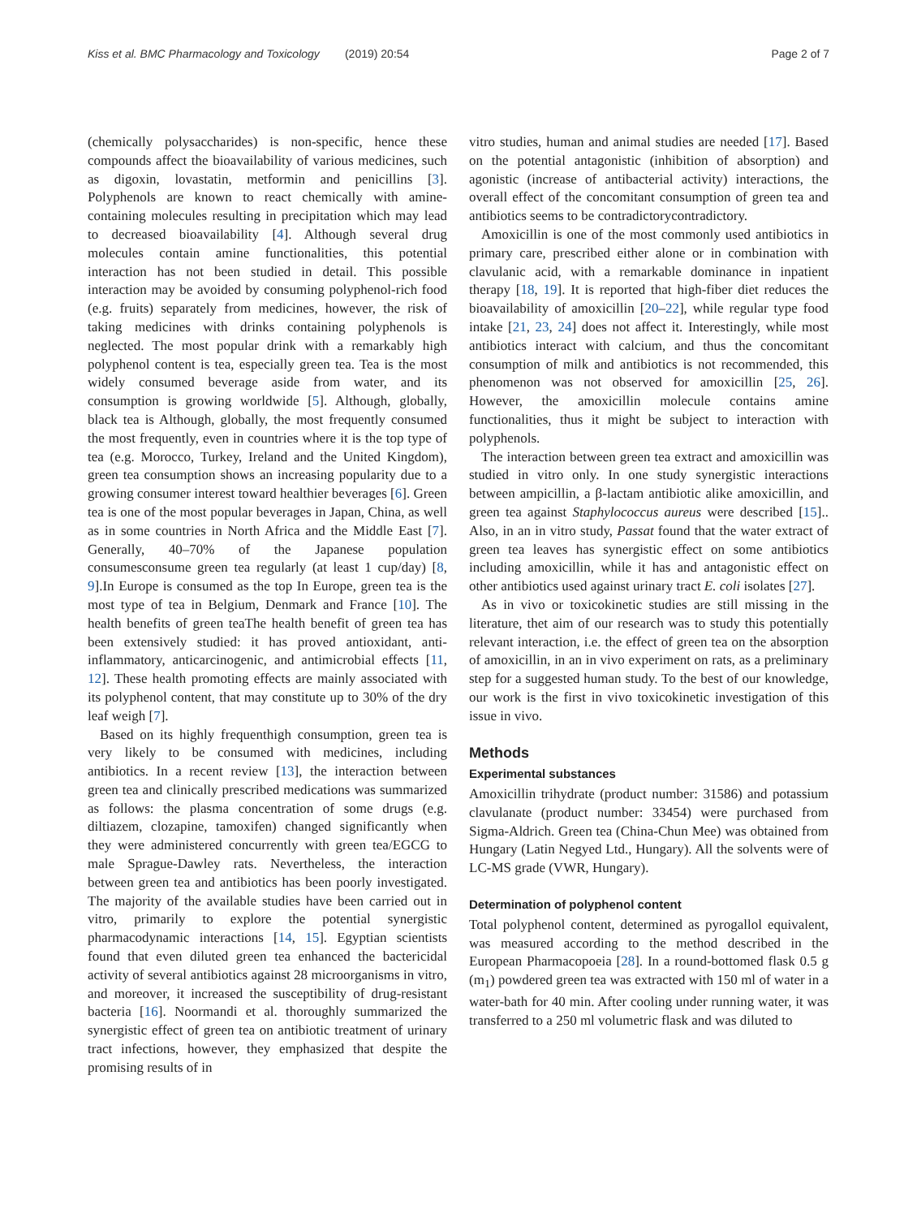Kiss et al. BMC Pharmacology and Toxicology (2019) 20:54 Page 2 of 7
(chemically polysaccharides) is non-specific, hence these compounds affect the bioavailability of various medicines, such as digoxin, lovastatin, metformin and penicillins [3]. Polyphenols are known to react chemically with amine-containing molecules resulting in precipitation which may lead to decreased bioavailability [4]. Although several drug molecules contain amine functionalities, this potential interaction has not been studied in detail. This possible interaction may be avoided by consuming polyphenol-rich food (e.g. fruits) separately from medicines, however, the risk of taking medicines with drinks containing polyphenols is neglected. The most popular drink with a remarkably high polyphenol content is tea, especially green tea. Tea is the most widely consumed beverage aside from water, and its consumption is growing worldwide [5]. Although, globally, black tea is Although, globally, the most frequently consumed the most frequently, even in countries where it is the top type of tea (e.g. Morocco, Turkey, Ireland and the United Kingdom), green tea consumption shows an increasing popularity due to a growing consumer interest toward healthier beverages [6]. Green tea is one of the most popular beverages in Japan, China, as well as in some countries in North Africa and the Middle East [7]. Generally, 40–70% of the Japanese population consumesconsume green tea regularly (at least 1 cup/day) [8, 9].In Europe is consumed as the top In Europe, green tea is the most type of tea in Belgium, Denmark and France [10]. The health benefits of green teaThe health benefit of green tea has been extensively studied: it has proved antioxidant, anti-inflammatory, anticarcinogenic, and antimicrobial effects [11, 12]. These health promoting effects are mainly associated with its polyphenol content, that may constitute up to 30% of the dry leaf weigh [7].
Based on its highly frequenthigh consumption, green tea is very likely to be consumed with medicines, including antibiotics. In a recent review [13], the interaction between green tea and clinically prescribed medications was summarized as follows: the plasma concentration of some drugs (e.g. diltiazem, clozapine, tamoxifen) changed significantly when they were administered concurrently with green tea/EGCG to male Sprague-Dawley rats. Nevertheless, the interaction between green tea and antibiotics has been poorly investigated. The majority of the available studies have been carried out in vitro, primarily to explore the potential synergistic pharmacodynamic interactions [14, 15]. Egyptian scientists found that even diluted green tea enhanced the bactericidal activity of several antibiotics against 28 microorganisms in vitro, and moreover, it increased the susceptibility of drug-resistant bacteria [16]. Noormandi et al. thoroughly summarized the synergistic effect of green tea on antibiotic treatment of urinary tract infections, however, they emphasized that despite the promising results of in
vitro studies, human and animal studies are needed [17]. Based on the potential antagonistic (inhibition of absorption) and agonistic (increase of antibacterial activity) interactions, the overall effect of the concomitant consumption of green tea and antibiotics seems to be contradictorycontradictory.
Amoxicillin is one of the most commonly used antibiotics in primary care, prescribed either alone or in combination with clavulanic acid, with a remarkable dominance in inpatient therapy [18, 19]. It is reported that high-fiber diet reduces the bioavailability of amoxicillin [20–22], while regular type food intake [21, 23, 24] does not affect it. Interestingly, while most antibiotics interact with calcium, and thus the concomitant consumption of milk and antibiotics is not recommended, this phenomenon was not observed for amoxicillin [25, 26]. However, the amoxicillin molecule contains amine functionalities, thus it might be subject to interaction with polyphenols.
The interaction between green tea extract and amoxicillin was studied in vitro only. In one study synergistic interactions between ampicillin, a β-lactam antibiotic alike amoxicillin, and green tea against Staphylococcus aureus were described [15].. Also, in an in vitro study, Passat found that the water extract of green tea leaves has synergistic effect on some antibiotics including amoxicillin, while it has and antagonistic effect on other antibiotics used against urinary tract E. coli isolates [27].
As in vivo or toxicokinetic studies are still missing in the literature, thet aim of our research was to study this potentially relevant interaction, i.e. the effect of green tea on the absorption of amoxicillin, in an in vivo experiment on rats, as a preliminary step for a suggested human study. To the best of our knowledge, our work is the first in vivo toxicokinetic investigation of this issue in vivo.
Methods
Experimental substances
Amoxicillin trihydrate (product number: 31586) and potassium clavulanate (product number: 33454) were purchased from Sigma-Aldrich. Green tea (China-Chun Mee) was obtained from Hungary (Latin Negyed Ltd., Hungary). All the solvents were of LC-MS grade (VWR, Hungary).
Determination of polyphenol content
Total polyphenol content, determined as pyrogallol equivalent, was measured according to the method described in the European Pharmacopoeia [28]. In a round-bottomed flask 0.5 g (m<sub>1</sub>) powdered green tea was extracted with 150 ml of water in a water-bath for 40 min. After cooling under running water, it was transferred to a 250 ml volumetric flask and was diluted to